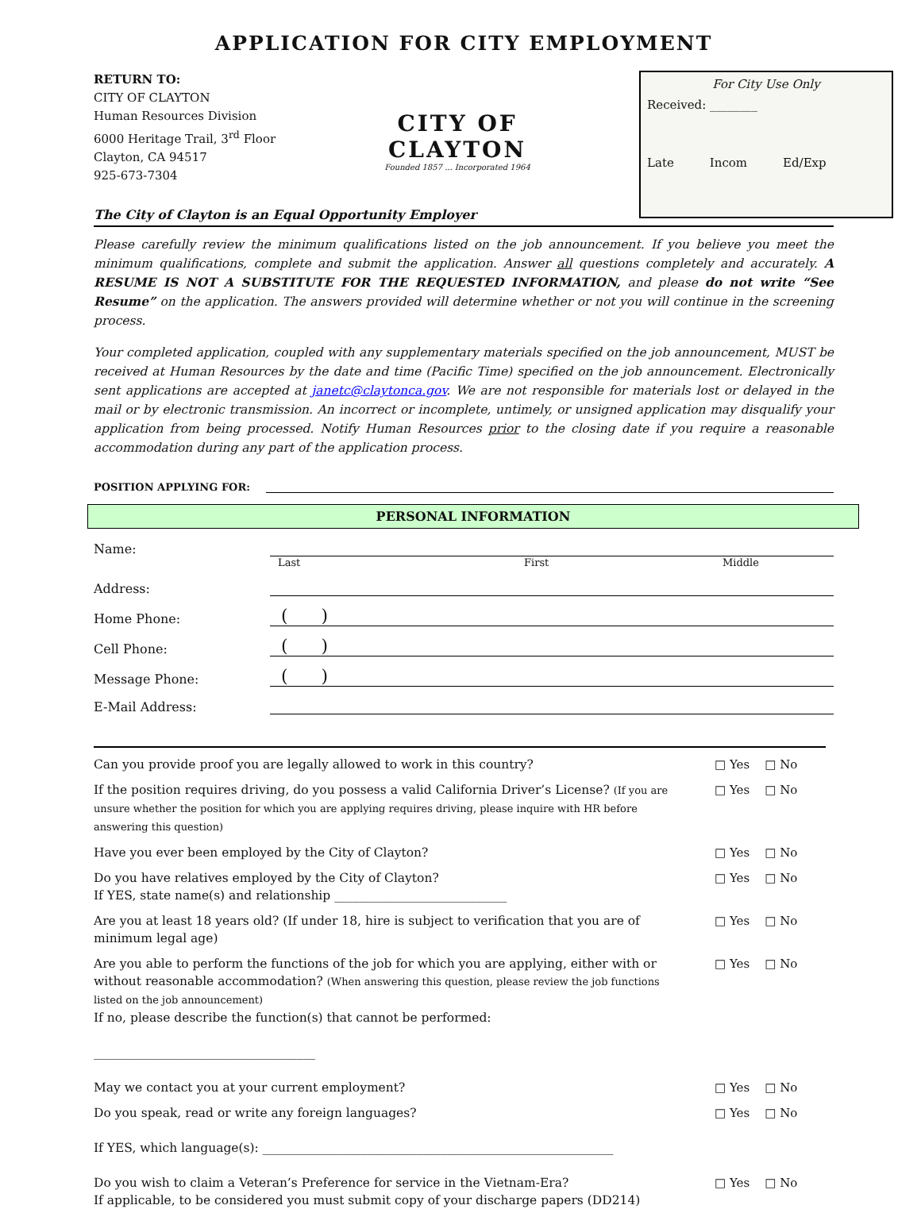APPLICATION FOR CITY EMPLOYMENT
RETURN TO:
CITY OF CLAYTON
Human Resources Division
6000 Heritage Trail, 3<sup>rd</sup> Floor
Clayton, CA 94517
925-673-7304
CITY OF CLAYTON
Founded 1857 ... Incorporated 1964
For City Use Only
Received: ________
Late Incom Ed/Exp
The City of Clayton is an Equal Opportunity Employer
Please carefully review the minimum qualifications listed on the job announcement. If you believe you meet the minimum qualifications, complete and submit the application. Answer all questions completely and accurately. A RESUME IS NOT A SUBSTITUTE FOR THE REQUESTED INFORMATION, and please do not write “See Resume” on the application. The answers provided will determine whether or not you will continue in the screening process.
Your completed application, coupled with any supplementary materials specified on the job announcement, MUST be received at Human Resources by the date and time (Pacific Time) specified on the job announcement. Electronically sent applications are accepted at janetc@claytonca.gov. We are not responsible for materials lost or delayed in the mail or by electronic transmission. An incorrect or incomplete, untimely, or unsigned application may disqualify your application from being processed. Notify Human Resources prior to the closing date if you require a reasonable accommodation during any part of the application process.
POSITION APPLYING FOR:
PERSONAL INFORMATION
Name:
Last First Middle
Address:
Home Phone: ( )
Cell Phone: ( )
Message Phone: ( )
E-Mail Address:
Can you provide proof you are legally allowed to work in this country? □ Yes □ No
If the position requires driving, do you possess a valid California Driver’s License? (If you are unsure whether the position for which you are applying requires driving, please inquire with HR before answering this question) □ Yes □ No
Have you ever been employed by the City of Clayton? □ Yes □ No
Do you have relatives employed by the City of Clayton?
If YES, state name(s) and relationship ____________________________ □ Yes □ No
Are you at least 18 years old? (If under 18, hire is subject to verification that you are of minimum legal age) □ Yes □ No
Are you able to perform the functions of the job for which you are applying, either with or without reasonable accommodation? (When answering this question, please review the job functions listed on the job announcement)
If no, please describe the function(s) that cannot be performed:
____________________________________ □ Yes □ No
May we contact you at your current employment? □ Yes □ No
Do you speak, read or write any foreign languages? □ Yes □ No
If YES, which language(s): _________________________________________________________
Do you wish to claim a Veteran’s Preference for service in the Vietnam-Era?
If applicable, to be considered you must submit copy of your discharge papers (DD214) □ Yes □ No